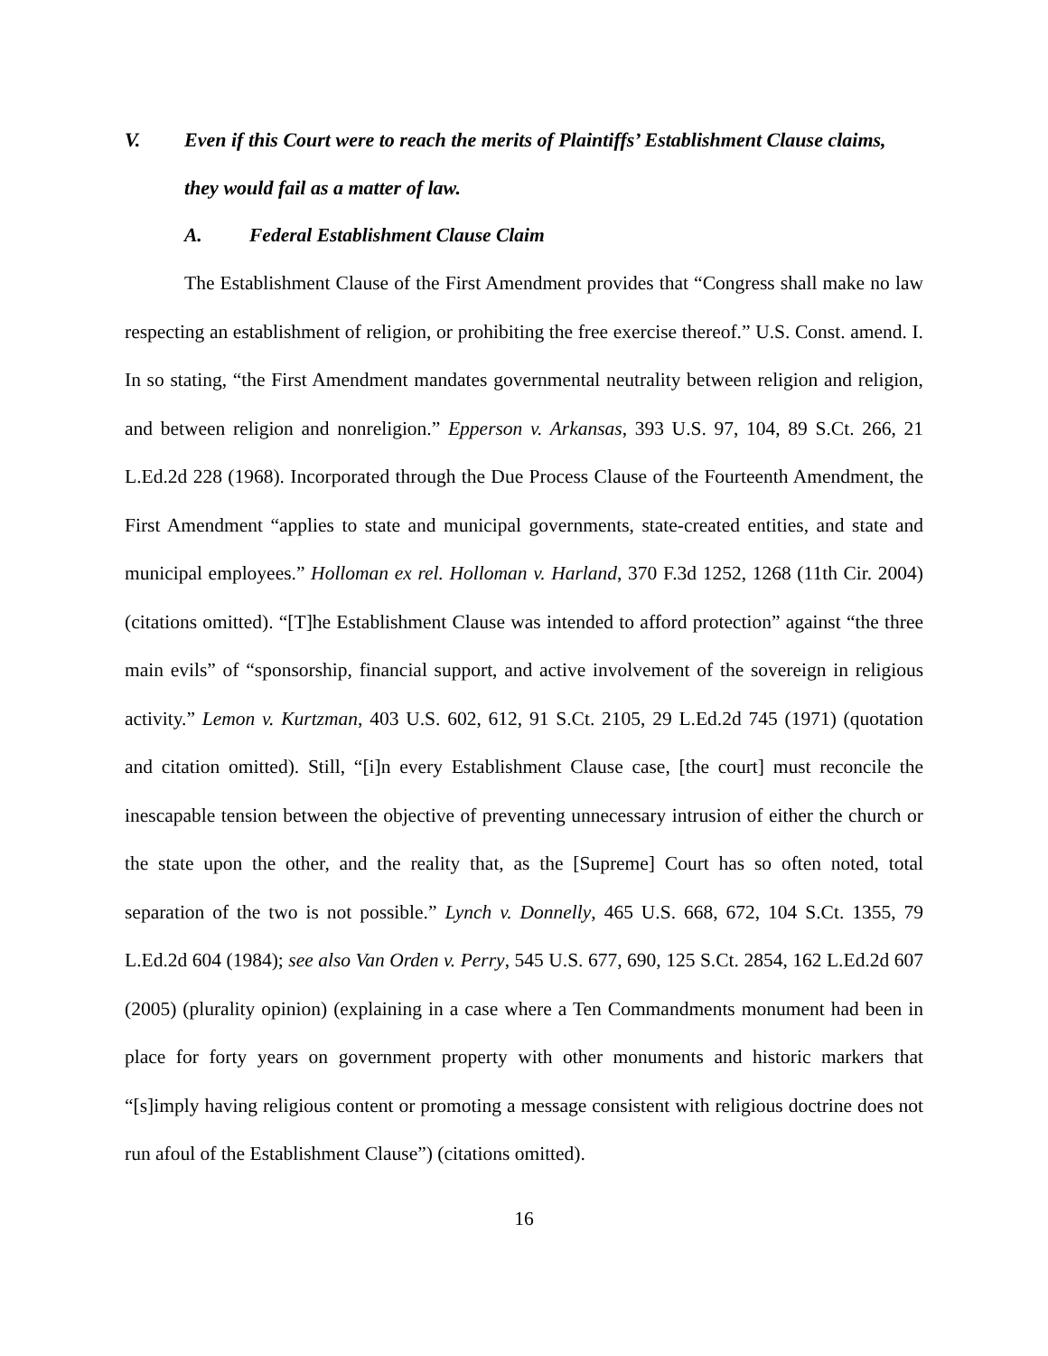V. Even if this Court were to reach the merits of Plaintiffs’ Establishment Clause claims, they would fail as a matter of law.
A. Federal Establishment Clause Claim
The Establishment Clause of the First Amendment provides that “Congress shall make no law respecting an establishment of religion, or prohibiting the free exercise thereof.” U.S. Const. amend. I. In so stating, “the First Amendment mandates governmental neutrality between religion and religion, and between religion and nonreligion.” Epperson v. Arkansas, 393 U.S. 97, 104, 89 S.Ct. 266, 21 L.Ed.2d 228 (1968). Incorporated through the Due Process Clause of the Fourteenth Amendment, the First Amendment “applies to state and municipal governments, state-created entities, and state and municipal employees.” Holloman ex rel. Holloman v. Harland, 370 F.3d 1252, 1268 (11th Cir. 2004) (citations omitted). “[T]he Establishment Clause was intended to afford protection” against “the three main evils” of “sponsorship, financial support, and active involvement of the sovereign in religious activity.” Lemon v. Kurtzman, 403 U.S. 602, 612, 91 S.Ct. 2105, 29 L.Ed.2d 745 (1971) (quotation and citation omitted). Still, “[i]n every Establishment Clause case, [the court] must reconcile the inescapable tension between the objective of preventing unnecessary intrusion of either the church or the state upon the other, and the reality that, as the [Supreme] Court has so often noted, total separation of the two is not possible.” Lynch v. Donnelly, 465 U.S. 668, 672, 104 S.Ct. 1355, 79 L.Ed.2d 604 (1984); see also Van Orden v. Perry, 545 U.S. 677, 690, 125 S.Ct. 2854, 162 L.Ed.2d 607 (2005) (plurality opinion) (explaining in a case where a Ten Commandments monument had been in place for forty years on government property with other monuments and historic markers that “[s]imply having religious content or promoting a message consistent with religious doctrine does not run afoul of the Establishment Clause”) (citations omitted).
16